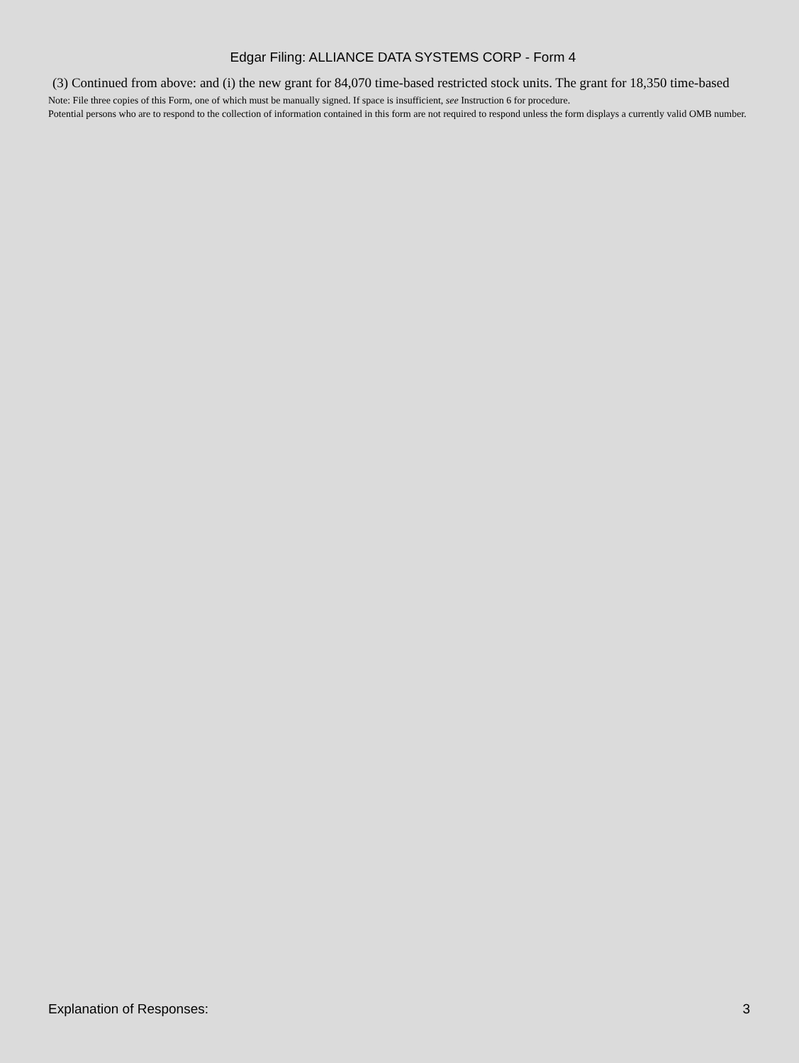Edgar Filing: ALLIANCE DATA SYSTEMS CORP - Form 4
(3) Continued from above: and (i) the new grant for 84,070 time-based restricted stock units. The grant for 18,350 time-based
Note: File three copies of this Form, one of which must be manually signed. If space is insufficient, see Instruction 6 for procedure.
Potential persons who are to respond to the collection of information contained in this form are not required to respond unless the form displays a currently valid OMB number.
Explanation of Responses: 3